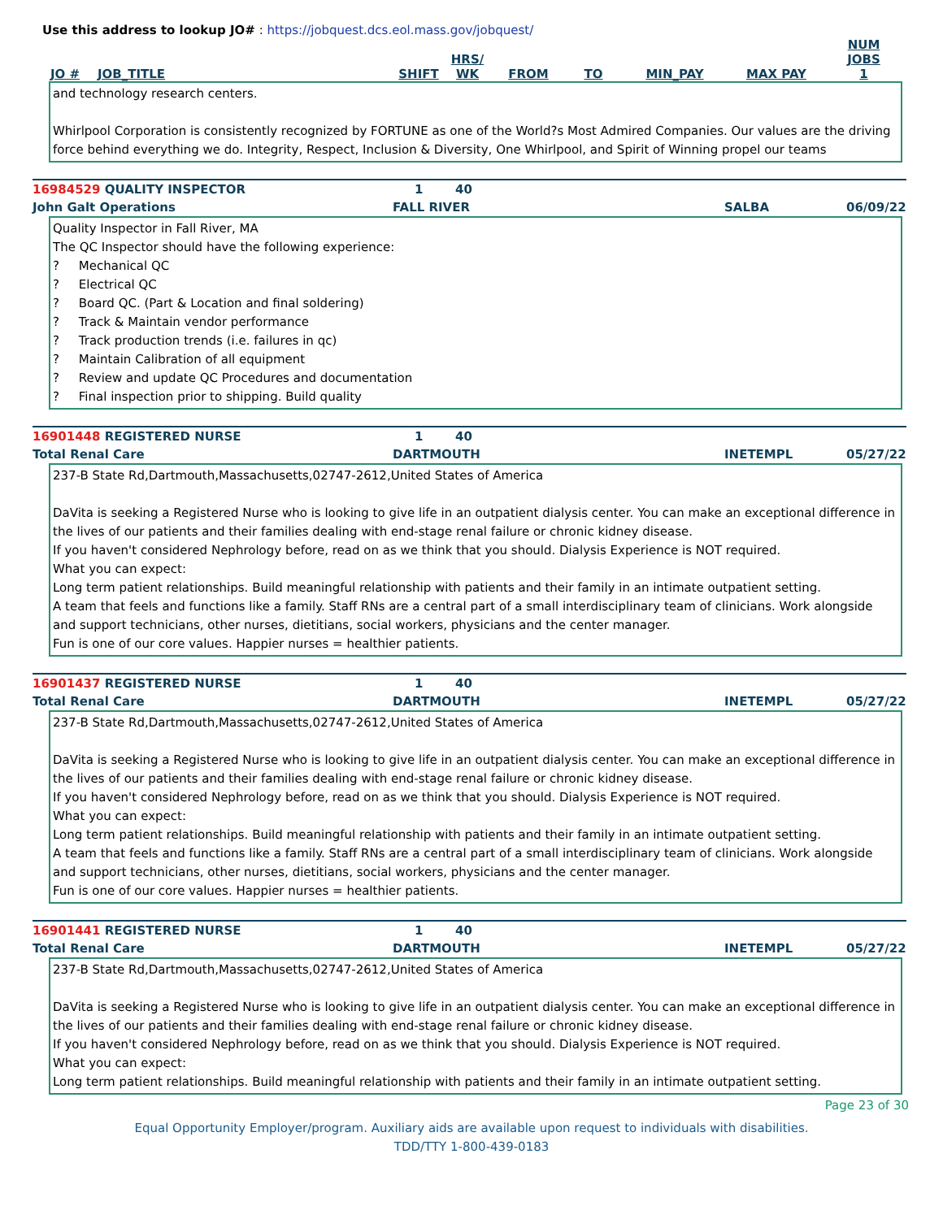Use this address to lookup JO# : https://jobquest.dcs.eol.mass.gov/jobquest/
| JO # | JOB_TITLE | SHIFT | HRS/ WK | FROM | TO | MIN_PAY | MAX PAY | NUM JOBS 1 |
| --- | --- | --- | --- | --- | --- | --- | --- | --- |
and technology research centers.
Whirlpool Corporation is consistently recognized by FORTUNE as one of the World?s Most Admired Companies. Our values are the driving force behind everything we do. Integrity, Respect, Inclusion & Diversity, One Whirlpool, and Spirit of Winning propel our teams
16984529 QUALITY INSPECTOR 1 40
John Galt Operations FALL RIVER SALBA 06/09/22
Quality Inspector in Fall River, MA
The QC Inspector should have the following experience:
? Mechanical QC
? Electrical QC
? Board QC. (Part & Location and final soldering)
? Track & Maintain vendor performance
? Track production trends (i.e. failures in qc)
? Maintain Calibration of all equipment
? Review and update QC Procedures and documentation
? Final inspection prior to shipping. Build quality
16901448 REGISTERED NURSE 1 40
Total Renal Care DARTMOUTH INETEMPL 05/27/22
237-B State Rd,Dartmouth,Massachusetts,02747-2612,United States of America
DaVita is seeking a Registered Nurse who is looking to give life in an outpatient dialysis center. You can make an exceptional difference in the lives of our patients and their families dealing with end-stage renal failure or chronic kidney disease.
If you haven't considered Nephrology before, read on as we think that you should. Dialysis Experience is NOT required.
What you can expect:
Long term patient relationships. Build meaningful relationship with patients and their family in an intimate outpatient setting.
A team that feels and functions like a family. Staff RNs are a central part of a small interdisciplinary team of clinicians. Work alongside and support technicians, other nurses, dietitians, social workers, physicians and the center manager.
Fun is one of our core values. Happier nurses = healthier patients.
16901437 REGISTERED NURSE 1 40
Total Renal Care DARTMOUTH INETEMPL 05/27/22
237-B State Rd,Dartmouth,Massachusetts,02747-2612,United States of America
DaVita is seeking a Registered Nurse who is looking to give life in an outpatient dialysis center. You can make an exceptional difference in the lives of our patients and their families dealing with end-stage renal failure or chronic kidney disease.
If you haven't considered Nephrology before, read on as we think that you should. Dialysis Experience is NOT required.
What you can expect:
Long term patient relationships. Build meaningful relationship with patients and their family in an intimate outpatient setting.
A team that feels and functions like a family. Staff RNs are a central part of a small interdisciplinary team of clinicians. Work alongside and support technicians, other nurses, dietitians, social workers, physicians and the center manager.
Fun is one of our core values. Happier nurses = healthier patients.
16901441 REGISTERED NURSE 1 40
Total Renal Care DARTMOUTH INETEMPL 05/27/22
237-B State Rd,Dartmouth,Massachusetts,02747-2612,United States of America
DaVita is seeking a Registered Nurse who is looking to give life in an outpatient dialysis center. You can make an exceptional difference in the lives of our patients and their families dealing with end-stage renal failure or chronic kidney disease.
If you haven't considered Nephrology before, read on as we think that you should. Dialysis Experience is NOT required.
What you can expect:
Long term patient relationships. Build meaningful relationship with patients and their family in an intimate outpatient setting.
Page 23 of 30
Equal Opportunity Employer/program. Auxiliary aids are available upon request to individuals with disabilities.
TDD/TTY 1-800-439-0183